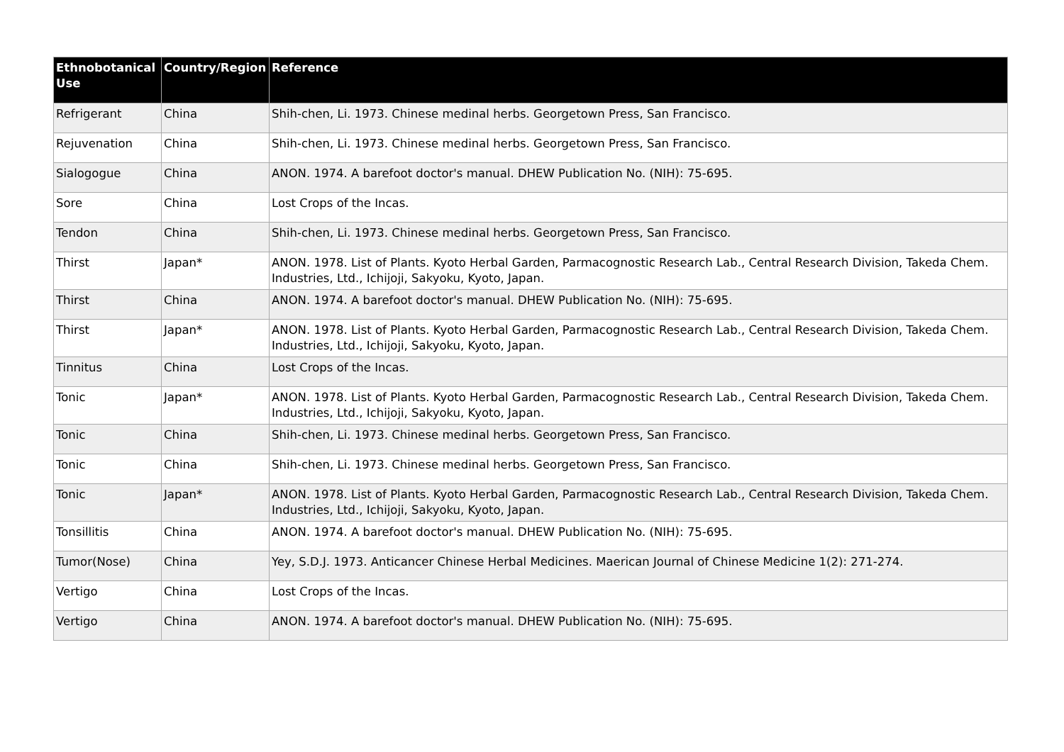| Ethnobotanical Use | Country/Region | Reference |
| --- | --- | --- |
| Refrigerant | China | Shih-chen, Li. 1973. Chinese medinal herbs. Georgetown Press, San Francisco. |
| Rejuvenation | China | Shih-chen, Li. 1973. Chinese medinal herbs. Georgetown Press, San Francisco. |
| Sialogogue | China | ANON. 1974. A barefoot doctor's manual. DHEW Publication No. (NIH): 75-695. |
| Sore | China | Lost Crops of the Incas. |
| Tendon | China | Shih-chen, Li. 1973. Chinese medinal herbs. Georgetown Press, San Francisco. |
| Thirst | Japan* | ANON. 1978. List of Plants. Kyoto Herbal Garden, Parmacognostic Research Lab., Central Research Division, Takeda Chem. Industries, Ltd., Ichijoji, Sakyoku, Kyoto, Japan. |
| Thirst | China | ANON. 1974. A barefoot doctor's manual. DHEW Publication No. (NIH): 75-695. |
| Thirst | Japan* | ANON. 1978. List of Plants. Kyoto Herbal Garden, Parmacognostic Research Lab., Central Research Division, Takeda Chem. Industries, Ltd., Ichijoji, Sakyoku, Kyoto, Japan. |
| Tinnitus | China | Lost Crops of the Incas. |
| Tonic | Japan* | ANON. 1978. List of Plants. Kyoto Herbal Garden, Parmacognostic Research Lab., Central Research Division, Takeda Chem. Industries, Ltd., Ichijoji, Sakyoku, Kyoto, Japan. |
| Tonic | China | Shih-chen, Li. 1973. Chinese medinal herbs. Georgetown Press, San Francisco. |
| Tonic | China | Shih-chen, Li. 1973. Chinese medinal herbs. Georgetown Press, San Francisco. |
| Tonic | Japan* | ANON. 1978. List of Plants. Kyoto Herbal Garden, Parmacognostic Research Lab., Central Research Division, Takeda Chem. Industries, Ltd., Ichijoji, Sakyoku, Kyoto, Japan. |
| Tonsillitis | China | ANON. 1974. A barefoot doctor's manual. DHEW Publication No. (NIH): 75-695. |
| Tumor(Nose) | China | Yey, S.D.J. 1973. Anticancer Chinese Herbal Medicines. Maerican Journal of Chinese Medicine 1(2): 271-274. |
| Vertigo | China | Lost Crops of the Incas. |
| Vertigo | China | ANON. 1974. A barefoot doctor's manual. DHEW Publication No. (NIH): 75-695. |